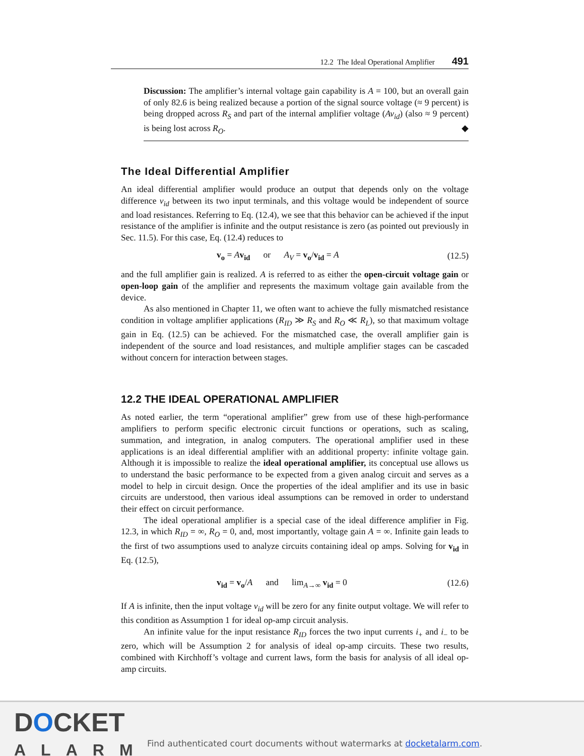12.2 The Ideal Operational Amplifier 491
Discussion: The amplifier’s internal voltage gain capability is A = 100, but an overall gain of only 82.6 is being realized because a portion of the signal source voltage (≈ 9 percent) is being dropped across R<sub>S</sub> and part of the internal amplifier voltage (Av<sub>id</sub>) (also ≈ 9 percent) is being lost across R<sub>O</sub>. ◆
The Ideal Differential Amplifier
An ideal differential amplifier would produce an output that depends only on the voltage difference v<sub>id</sub> between its two input terminals, and this voltage would be independent of source and load resistances. Referring to Eq. (12.4), we see that this behavior can be achieved if the input resistance of the amplifier is infinite and the output resistance is zero (as pointed out previously in Sec. 11.5). For this case, Eq. (12.4) reduces to
v<sub>o</sub> = Av<sub>id</sub> or A<sub>V</sub> = v<sub>o</sub>/v<sub>id</sub> = A (12.5)
and the full amplifier gain is realized. A is referred to as either the open-circuit voltage gain or open-loop gain of the amplifier and represents the maximum voltage gain available from the device.
As also mentioned in Chapter 11, we often want to achieve the fully mismatched resistance condition in voltage amplifier applications (R<sub>ID</sub> ≫ R<sub>S</sub> and R<sub>O</sub> ≪ R<sub>L</sub>), so that maximum voltage gain in Eq. (12.5) can be achieved. For the mismatched case, the overall amplifier gain is independent of the source and load resistances, and multiple amplifier stages can be cascaded without concern for interaction between stages.
12.2 THE IDEAL OPERATIONAL AMPLIFIER
As noted earlier, the term “operational amplifier” grew from use of these high-performance amplifiers to perform specific electronic circuit functions or operations, such as scaling, summation, and integration, in analog computers. The operational amplifier used in these applications is an ideal differential amplifier with an additional property: infinite voltage gain. Although it is impossible to realize the ideal operational amplifier, its conceptual use allows us to understand the basic performance to be expected from a given analog circuit and serves as a model to help in circuit design. Once the properties of the ideal amplifier and its use in basic circuits are understood, then various ideal assumptions can be removed in order to understand their effect on circuit performance.
The ideal operational amplifier is a special case of the ideal difference amplifier in Fig. 12.3, in which R<sub>ID</sub> = ∞, R<sub>O</sub> = 0, and, most importantly, voltage gain A = ∞. Infinite gain leads to the first of two assumptions used to analyze circuits containing ideal op amps. Solving for v<sub>id</sub> in Eq. (12.5),
v<sub>id</sub> = v<sub>o</sub>/A and lim<sub>A→∞</sub> v<sub>id</sub> = 0 (12.6)
If A is infinite, then the input voltage v<sub>id</sub> will be zero for any finite output voltage. We will refer to this condition as Assumption 1 for ideal op-amp circuit analysis.
An infinite value for the input resistance R<sub>ID</sub> forces the two input currents i<sub>+</sub> and i<sub>−</sub> to be zero, which will be Assumption 2 for analysis of ideal op-amp circuits. These two results, combined with Kirchhoff’s voltage and current laws, form the basis for analysis of all ideal op-amp circuits.
DOCKET
ALARM
Find authenticated court documents without watermarks at docketalarm.com.